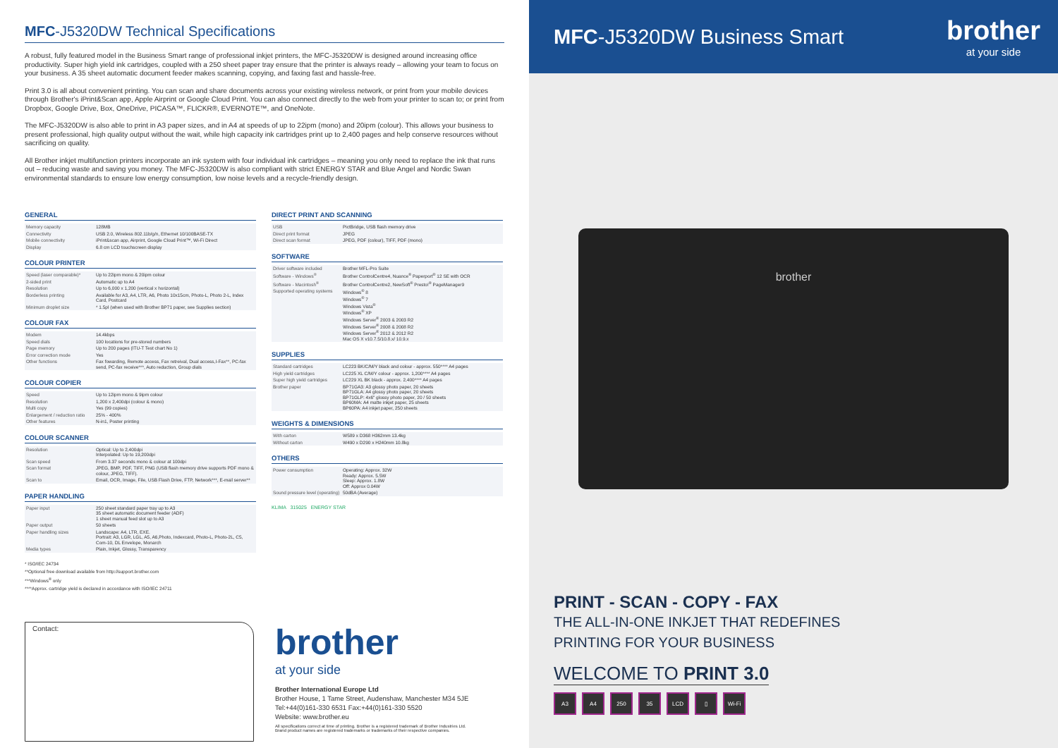MFC-J5320DW Technical Specifications
A robust, fully featured model in the Business Smart range of professional inkjet printers, the MFC-J5320DW is designed around increasing office productivity. Super high yield ink cartridges, coupled with a 250 sheet paper tray ensure that the printer is always ready – allowing your team to focus on your business. A 35 sheet automatic document feeder makes scanning, copying, and faxing fast and hassle-free.
Print 3.0 is all about convenient printing. You can scan and share documents across your existing wireless network, or print from your mobile devices through Brother's iPrint&Scan app, Apple Airprint or Google Cloud Print. You can also connect directly to the web from your printer to scan to; or print from Dropbox, Google Drive, Box, OneDrive, PICASA™, FLICKR®, EVERNOTE™, and OneNote.
The MFC-J5320DW is also able to print in A3 paper sizes, and in A4 at speeds of up to 22ipm (mono) and 20ipm (colour). This allows your business to present professional, high quality output without the wait, while high capacity ink cartridges print up to 2,400 pages and help conserve resources without sacrificing on quality.
All Brother inkjet multifunction printers incorporate an ink system with four individual ink cartridges – meaning you only need to replace the ink that runs out – reducing waste and saving you money. The MFC-J5320DW is also compliant with strict ENERGY STAR and Blue Angel and Nordic Swan environmental standards to ensure low energy consumption, low noise levels and a recycle-friendly design.
GENERAL
| Memory capacity | 128MB |
| Connectivity | USB 2.0, Wireless 802.11b/g/n, Ethernet 10/100BASE-TX |
| Mobile connectivity | iPrint&scan app, Airprint, Google Cloud Print™, Wi-Fi Direct |
| Display | 6.8 cm LCD touchscreen display |
COLOUR PRINTER
| Speed (laser comparable)* | Up to 22ipm mono & 20ipm colour |
| 2-sided print | Automatic up to A4 |
| Resolution | Up to 6,000 x 1,200 (vertical x horizontal) |
| Borderless printing | Available for A3, A4, LTR, A6, Photo 10x15cm, Photo-L, Photo 2-L, Index Card, Postcard |
| Minimum droplet size | * 1.5pl (when used with Brother BP71 paper, see Supplies section) |
COLOUR FAX
| Modem | 14.4kbps |
| Speed dials | 100 locations for pre-stored numbers |
| Page memory | Up to 200 pages (ITU-T Test chart No 1) |
| Error correction mode | Yes |
| Other functions | Fax fowarding, Remote access, Fax retreival, Dual access,I-Fax**, PC-fax send, PC-fax receive***, Auto reduction, Group dials |
COLOUR COPIER
| Speed | Up to 12ipm mono & 9ipm colour |
| Resolution | 1,200 x 2,400dpi (colour & mono) |
| Multi copy | Yes (99 copies) |
| Enlargement / reduction ratio | 25% - 400% |
| Other features | N-in1, Poster printing |
COLOUR SCANNER
| Resolution | Optical: Up to 2,400dpi Interpolated: Up to 19,200dpi |
| Scan speed | From 3.37 seconds mono & colour at 100dpi |
| Scan format | JPEG, BMP, PDF, TIFF, PNG (USB flash memory drive supports PDF mono & colour, JPEG, TIFF). |
| Scan to | Email, OCR, Image, File, USB Flash Drive, FTP, Network***, E-mail server** |
PAPER HANDLING
| Paper input | 250 sheet standard paper tray up to A3 35 sheet automatic document feeder (ADF) 1 sheet manual feed slot up to A3 |
| Paper output | 50 sheets |
| Paper handling sizes | Landscape: A4, LTR, EXE. Portrait: A3, LGR, LGL, A5, A6,Photo, Indexcard, Photo-L, Photo-2L, C5, Com-10, DL Envelope, Monarch |
| Media types | Plain, Inkjet, Glossy, Transparency |
* ISO/IEC 24734
**Optional free download available from http://support.brother.com
***Windows<sup>®</sup> only
****Approx. cartridge yield is declared in accordance with ISO/IEC 24711
DIRECT PRINT AND SCANNING
| USB | PictBridge, USB flash memory drive |
| Direct print format | JPEG |
| Direct scan format | JPEG, PDF (colour), TIFF, PDF (mono) |
SOFTWARE
| Driver software included | Brother MFL-Pro Suite |
| Software - Windows<sup>®</sup> | Brother ControlCentre4, Nuance<sup>®</sup> Paperport<sup>®</sup> 12 SE with OCR |
| Software - Macintosh<sup>®</sup> | Brother ControlCentre2, NewSoft<sup>®</sup> Presto!<sup>®</sup> PageManager9 |
| Supported operating systems | Windows<sup>®</sup> 8 Windows<sup>®</sup> 7 Windows Vista<sup>®</sup> Windows<sup>®</sup> XP Windows Server<sup>®</sup> 2003 & 2003 R2 Windows Server<sup>®</sup> 2008 & 2008 R2 Windows Server<sup>®</sup> 2012 & 2012 R2 Mac OS X v10.7.5/10.8.x/ 10.9.x |
SUPPLIES
| Standard cartridges | LC223 BK/C/M/Y black and colour - approx. 550**** A4 pages |
| High yield cartridges | LC225 XL C/M/Y colour - approx. 1,200**** A4 pages |
| Super high yield cartridges | LC229 XL BK black - approx. 2,400**** A4 pages |
| Brother paper | BP71GA3: A3 glossy photo paper, 20 sheets BP71GLA: A4 glossy photo paper, 20 sheets BP71GLP: 4x6" glossy photo paper, 20 / 50 sheets BP60MA: A4 matte inkjet paper, 25 sheets BP60PA: A4 inkjet paper, 250 sheets |
WEIGHTS & DIMENSIONS
| With carton | W589 x D368 H362mm 13.4kg |
| Without carton | W490 x D290 x H240mm 10.8kg |
OTHERS
| Power consumption | Operating: Approx. 32W Ready: Approx. 5.5W Sleep: Approx. 1.8W Off: Approx 0.04W |
| Sound pressure level (operating) | 50dBA (Average) |
KLIMA 315025 ENERGY STAR
Contact:
brother
at your side
Brother International Europe Ltd
Brother House, 1 Tame Street, Audenshaw, Manchester M34 5JE
Tel:+44(0)161-330 6531 Fax:+44(0)161-330 5520
Website: www.brother.eu
All specifications correct at time of printing. Brother is a registered trademark of Brother Industries Ltd.
Brand product names are registered trademarks or trademarks of their respective companies.
MFC-J5320DW Business Smart
brother
at your side
brother
PRINT - SCAN - COPY - FAX
THE ALL-IN-ONE INKJET THAT REDEFINES
PRINTING FOR YOUR BUSINESS
WELCOME TO PRINT 3.0
A3 A4 250 35 LCD ▯ Wi-Fi